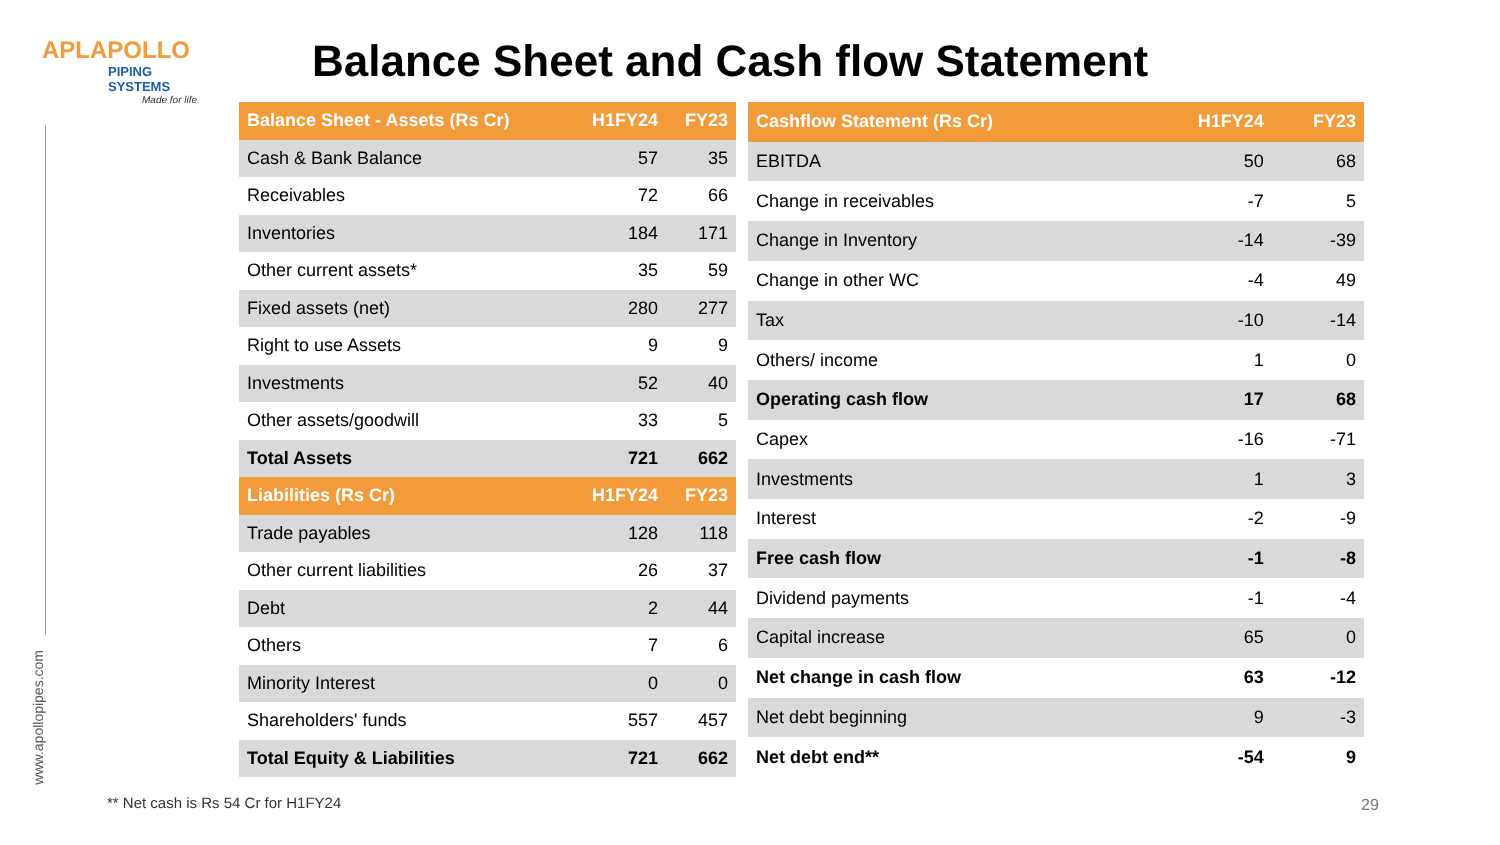APLAPOLLO
PIPING SYSTEMS
Made for life
Balance Sheet and Cash flow Statement
| Balance Sheet - Assets (Rs Cr) | H1FY24 | FY23 |
| --- | --- | --- |
| Cash & Bank Balance | 57 | 35 |
| Receivables | 72 | 66 |
| Inventories | 184 | 171 |
| Other current assets* | 35 | 59 |
| Fixed assets (net) | 280 | 277 |
| Right to use Assets | 9 | 9 |
| Investments | 52 | 40 |
| Other assets/goodwill | 33 | 5 |
| Total Assets | 721 | 662 |
| Liabilities (Rs Cr) | H1FY24 | FY23 |
| Trade payables | 128 | 118 |
| Other current liabilities | 26 | 37 |
| Debt | 2 | 44 |
| Others | 7 | 6 |
| Minority Interest | 0 | 0 |
| Shareholders' funds | 557 | 457 |
| Total Equity & Liabilities | 721 | 662 |
| Cashflow Statement (Rs Cr) | H1FY24 | FY23 |
| --- | --- | --- |
| EBITDA | 50 | 68 |
| Change in receivables | -7 | 5 |
| Change in Inventory | -14 | -39 |
| Change in other WC | -4 | 49 |
| Tax | -10 | -14 |
| Others/ income | 1 | 0 |
| Operating cash flow | 17 | 68 |
| Capex | -16 | -71 |
| Investments | 1 | 3 |
| Interest | -2 | -9 |
| Free cash flow | -1 | -8 |
| Dividend payments | -1 | -4 |
| Capital increase | 65 | 0 |
| Net change in cash flow | 63 | -12 |
| Net debt beginning | 9 | -3 |
| Net debt end** | -54 | 9 |
www.apollopipes.com
** Net cash is Rs 54 Cr for H1FY24
29